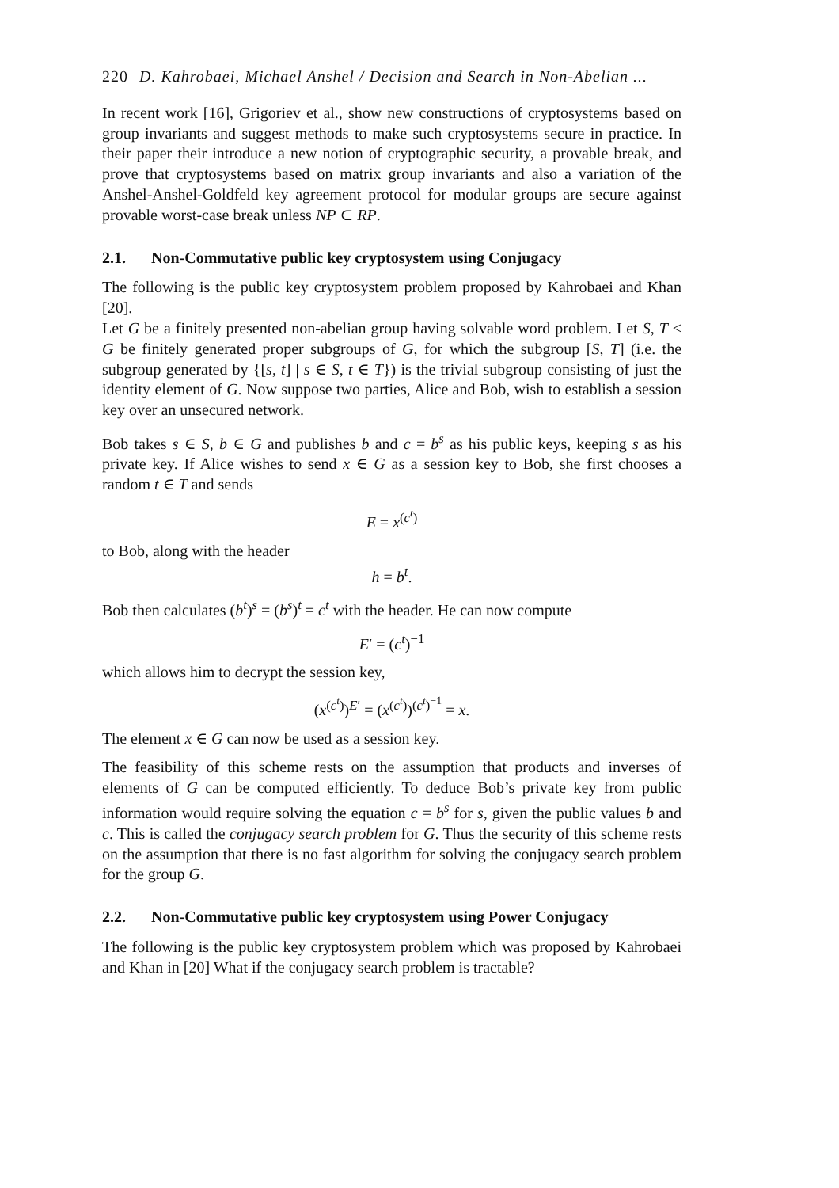220 D. Kahrobaei, Michael Anshel / Decision and Search in Non-Abelian ...
In recent work [16], Grigoriev et al., show new constructions of cryptosystems based on group invariants and suggest methods to make such cryptosystems secure in practice. In their paper their introduce a new notion of cryptographic security, a provable break, and prove that cryptosystems based on matrix group invariants and also a variation of the Anshel-Anshel-Goldfeld key agreement protocol for modular groups are secure against provable worst-case break unless NP ⊂ RP.
2.1. Non-Commutative public key cryptosystem using Conjugacy
The following is the public key cryptosystem problem proposed by Kahrobaei and Khan [20].
Let G be a finitely presented non-abelian group having solvable word problem. Let S, T < G be finitely generated proper subgroups of G, for which the subgroup [S, T] (i.e. the subgroup generated by {[s, t] | s ∈ S, t ∈ T}) is the trivial subgroup consisting of just the identity element of G. Now suppose two parties, Alice and Bob, wish to establish a session key over an unsecured network.
Bob takes s ∈ S, b ∈ G and publishes b and c = b<sup>s</sup> as his public keys, keeping s as his private key. If Alice wishes to send x ∈ G as a session key to Bob, she first chooses a random t ∈ T and sends
E = x<sup>(c<sup>t</sup>)</sup>
to Bob, along with the header
h = b<sup>t</sup>.
Bob then calculates (b<sup>t</sup>)<sup>s</sup> = (b<sup>s</sup>)<sup>t</sup> = c<sup>t</sup> with the header. He can now compute
E′ = (c<sup>t</sup>)<sup>−1</sup>
which allows him to decrypt the session key,
(x<sup>(c<sup>t</sup>)</sup>)<sup>E′</sup> = (x<sup>(c<sup>t</sup>)</sup>)<sup>(c<sup>t</sup>)<sup>−1</sup></sup> = x.
The element x ∈ G can now be used as a session key.
The feasibility of this scheme rests on the assumption that products and inverses of elements of G can be computed efficiently. To deduce Bob’s private key from public information would require solving the equation c = b<sup>s</sup> for s, given the public values b and c. This is called the conjugacy search problem for G. Thus the security of this scheme rests on the assumption that there is no fast algorithm for solving the conjugacy search problem for the group G.
2.2. Non-Commutative public key cryptosystem using Power Conjugacy
The following is the public key cryptosystem problem which was proposed by Kahrobaei and Khan in [20] What if the conjugacy search problem is tractable?